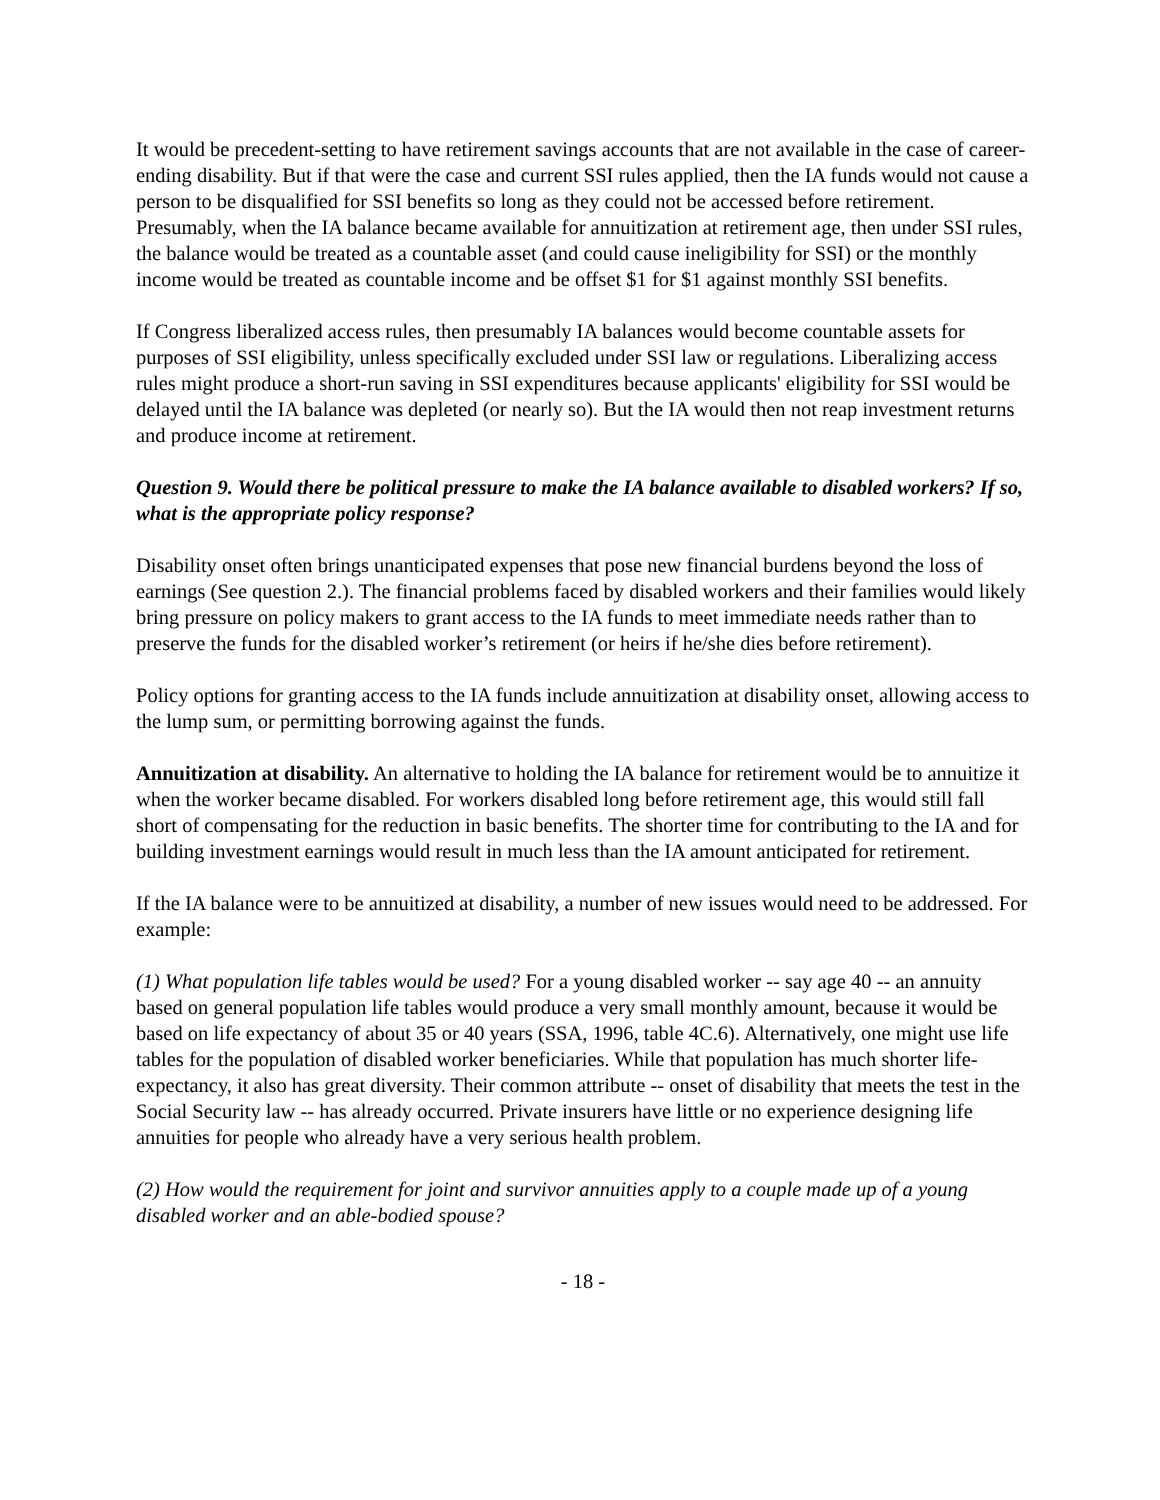It would be precedent-setting to have retirement savings accounts that are not available in the case of career-ending disability. But if that were the case and current SSI rules applied, then the IA funds would not cause a person to be disqualified for SSI benefits so long as they could not be accessed before retirement. Presumably, when the IA balance became available for annuitization at retirement age, then under SSI rules, the balance would be treated as a countable asset (and could cause ineligibility for SSI) or the monthly income would be treated as countable income and be offset $1 for $1 against monthly SSI benefits.
If Congress liberalized access rules, then presumably IA balances would become countable assets for purposes of SSI eligibility, unless specifically excluded under SSI law or regulations. Liberalizing access rules might produce a short-run saving in SSI expenditures because applicants' eligibility for SSI would be delayed until the IA balance was depleted (or nearly so). But the IA would then not reap investment returns and produce income at retirement.
Question 9. Would there be political pressure to make the IA balance available to disabled workers? If so, what is the appropriate policy response?
Disability onset often brings unanticipated expenses that pose new financial burdens beyond the loss of earnings (See question 2.). The financial problems faced by disabled workers and their families would likely bring pressure on policy makers to grant access to the IA funds to meet immediate needs rather than to preserve the funds for the disabled worker’s retirement (or heirs if he/she dies before retirement).
Policy options for granting access to the IA funds include annuitization at disability onset, allowing access to the lump sum, or permitting borrowing against the funds.
Annuitization at disability. An alternative to holding the IA balance for retirement would be to annuitize it when the worker became disabled. For workers disabled long before retirement age, this would still fall short of compensating for the reduction in basic benefits. The shorter time for contributing to the IA and for building investment earnings would result in much less than the IA amount anticipated for retirement.
If the IA balance were to be annuitized at disability, a number of new issues would need to be addressed. For example:
(1) What population life tables would be used? For a young disabled worker -- say age 40 -- an annuity based on general population life tables would produce a very small monthly amount, because it would be based on life expectancy of about 35 or 40 years (SSA, 1996, table 4C.6). Alternatively, one might use life tables for the population of disabled worker beneficiaries. While that population has much shorter life-expectancy, it also has great diversity. Their common attribute -- onset of disability that meets the test in the Social Security law -- has already occurred. Private insurers have little or no experience designing life annuities for people who already have a very serious health problem.
(2) How would the requirement for joint and survivor annuities apply to a couple made up of a young disabled worker and an able-bodied spouse?
- 18 -